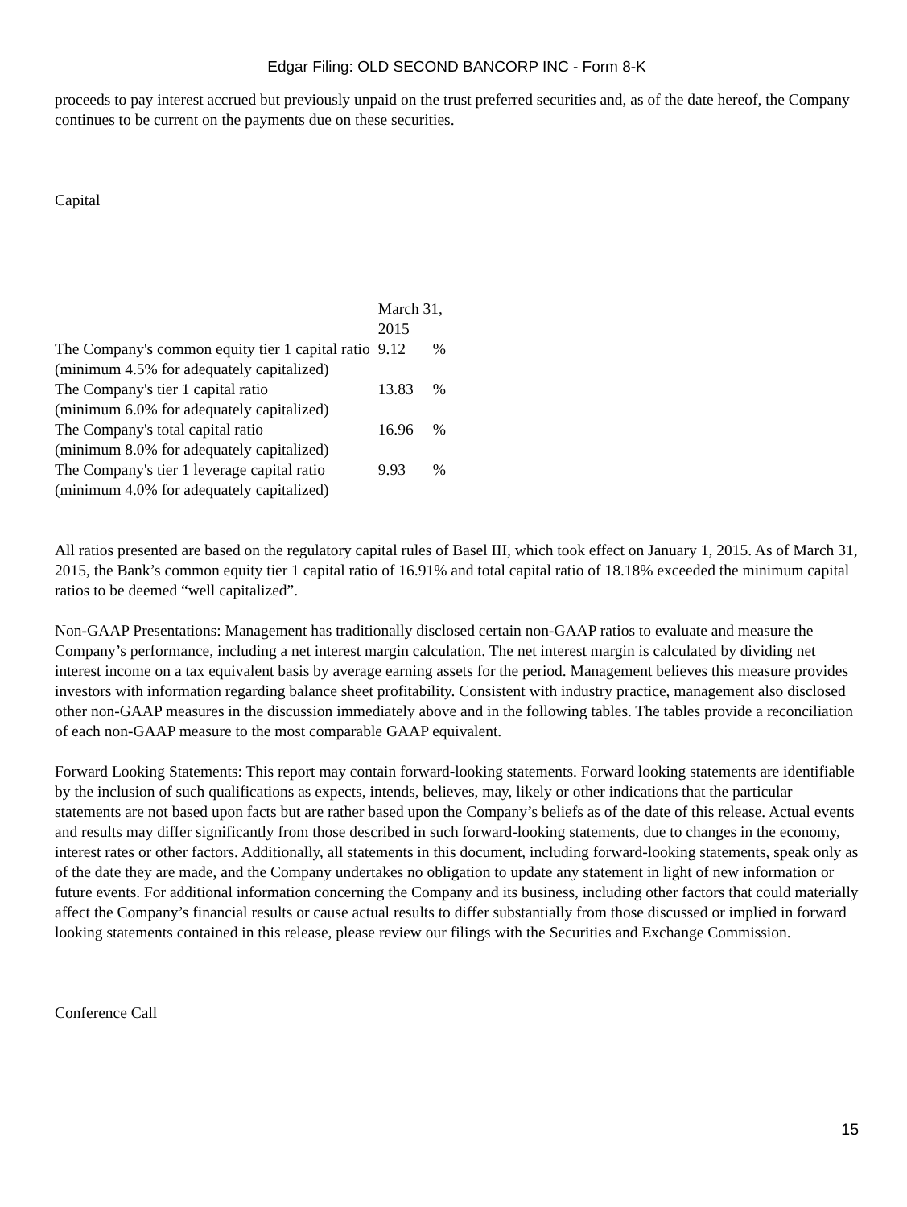Edgar Filing: OLD SECOND BANCORP INC - Form 8-K
proceeds to pay interest accrued but previously unpaid on the trust preferred securities and, as of the date hereof, the Company continues to be current on the payments due on these securities.
Capital
| | March 31, 2015 | |
| --- | --- | --- |
| The Company's common equity tier 1 capital ratio (minimum 4.5% for adequately capitalized) | 9.12 | % |
| The Company's tier 1 capital ratio (minimum 6.0% for adequately capitalized) | 13.83 | % |
| The Company's total capital ratio (minimum 8.0% for adequately capitalized) | 16.96 | % |
| The Company's tier 1 leverage capital ratio (minimum 4.0% for adequately capitalized) | 9.93 | % |
All ratios presented are based on the regulatory capital rules of Basel III, which took effect on January 1, 2015. As of March 31, 2015, the Bank’s common equity tier 1 capital ratio of 16.91% and total capital ratio of 18.18% exceeded the minimum capital ratios to be deemed “well capitalized”.
Non-GAAP Presentations: Management has traditionally disclosed certain non-GAAP ratios to evaluate and measure the Company’s performance, including a net interest margin calculation. The net interest margin is calculated by dividing net interest income on a tax equivalent basis by average earning assets for the period. Management believes this measure provides investors with information regarding balance sheet profitability. Consistent with industry practice, management also disclosed other non-GAAP measures in the discussion immediately above and in the following tables. The tables provide a reconciliation of each non-GAAP measure to the most comparable GAAP equivalent.
Forward Looking Statements: This report may contain forward-looking statements. Forward looking statements are identifiable by the inclusion of such qualifications as expects, intends, believes, may, likely or other indications that the particular statements are not based upon facts but are rather based upon the Company’s beliefs as of the date of this release. Actual events and results may differ significantly from those described in such forward-looking statements, due to changes in the economy, interest rates or other factors. Additionally, all statements in this document, including forward-looking statements, speak only as of the date they are made, and the Company undertakes no obligation to update any statement in light of new information or future events. For additional information concerning the Company and its business, including other factors that could materially affect the Company’s financial results or cause actual results to differ substantially from those discussed or implied in forward looking statements contained in this release, please review our filings with the Securities and Exchange Commission.
Conference Call
15